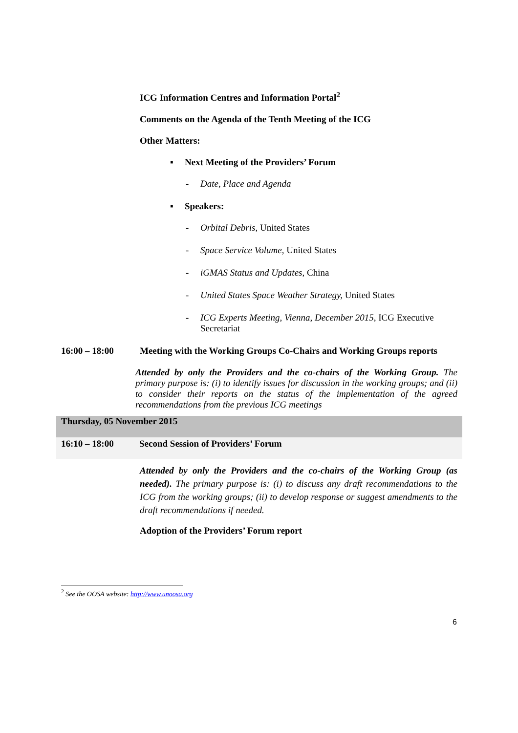ICG Information Centres and Information Portal<sup>2</sup>
Comments on the Agenda of the Tenth Meeting of the ICG
Other Matters:
▪ Next Meeting of the Providers’ Forum
- Date, Place and Agenda
▪ Speakers:
- Orbital Debris, United States
- Space Service Volume, United States
- iGMAS Status and Updates, China
- United States Space Weather Strategy, United States
- ICG Experts Meeting, Vienna, December 2015, ICG Executive Secretariat
16:00 – 18:00 Meeting with the Working Groups Co-Chairs and Working Groups reports
Attended by only the Providers and the co-chairs of the Working Group. The primary purpose is: (i) to identify issues for discussion in the working groups; and (ii) to consider their reports on the status of the implementation of the agreed recommendations from the previous ICG meetings
Thursday, 05 November 2015
16:10 – 18:00 Second Session of Providers’ Forum
Attended by only the Providers and the co-chairs of the Working Group (as needed). The primary purpose is: (i) to discuss any draft recommendations to the ICG from the working groups; (ii) to develop response or suggest amendments to the draft recommendations if needed.
Adoption of the Providers’ Forum report
<sup>2</sup> See the OOSA website: http://www.unoosa.org
6